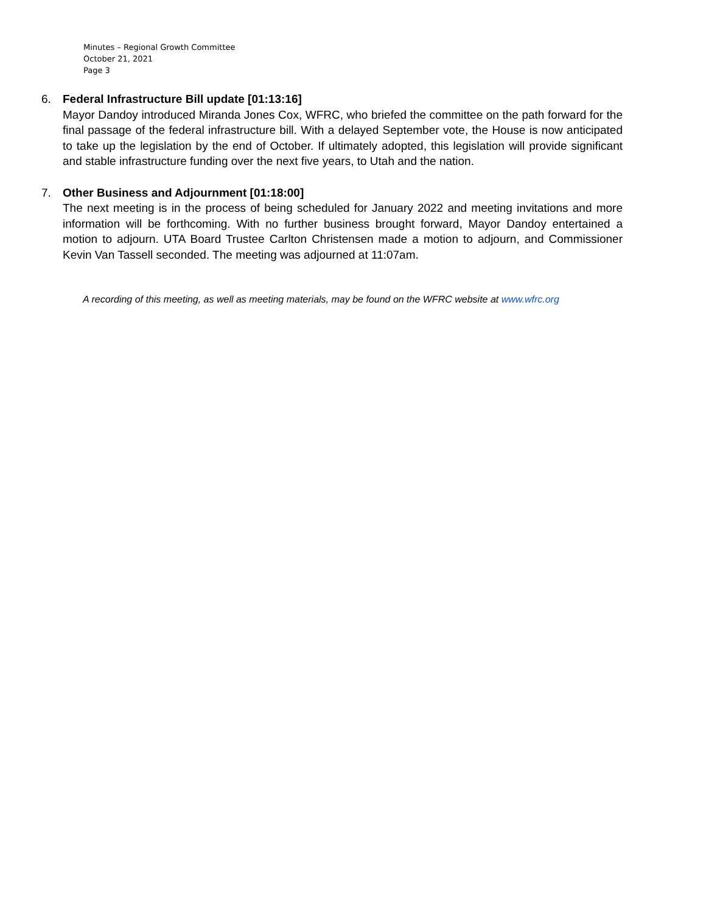Minutes – Regional Growth Committee
October 21, 2021
Page 3
6. Federal Infrastructure Bill update [01:13:16]
Mayor Dandoy introduced Miranda Jones Cox, WFRC, who briefed the committee on the path forward for the final passage of the federal infrastructure bill. With a delayed September vote, the House is now anticipated to take up the legislation by the end of October. If ultimately adopted, this legislation will provide significant and stable infrastructure funding over the next five years, to Utah and the nation.
7. Other Business and Adjournment [01:18:00]
The next meeting is in the process of being scheduled for January 2022 and meeting invitations and more information will be forthcoming. With no further business brought forward, Mayor Dandoy entertained a motion to adjourn. UTA Board Trustee Carlton Christensen made a motion to adjourn, and Commissioner Kevin Van Tassell seconded. The meeting was adjourned at 11:07am.
A recording of this meeting, as well as meeting materials, may be found on the WFRC website at www.wfrc.org